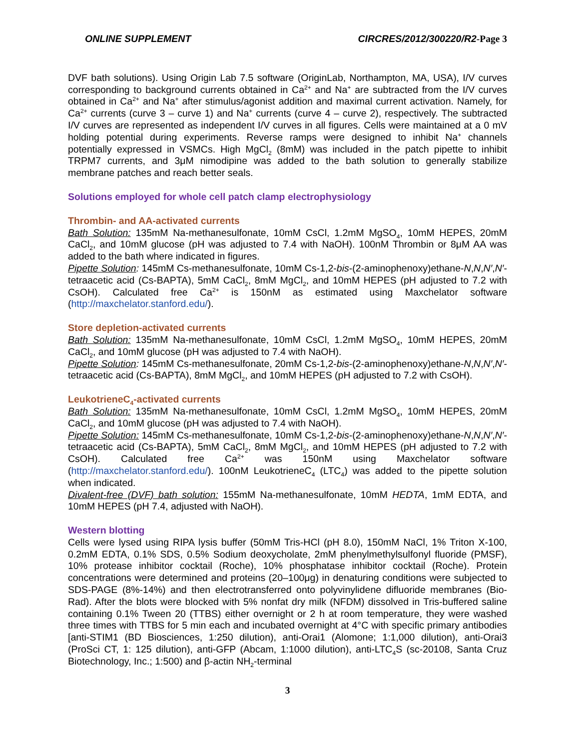ONLINE SUPPLEMENT CIRCRES/2012/300220/R2-Page 3
DVF bath solutions). Using Origin Lab 7.5 software (OriginLab, Northampton, MA, USA), I/V curves corresponding to background currents obtained in Ca<sup>2+</sup> and Na<sup>+</sup> are subtracted from the I/V curves obtained in Ca<sup>2+</sup> and Na<sup>+</sup> after stimulus/agonist addition and maximal current activation. Namely, for Ca<sup>2+</sup> currents (curve 3 – curve 1) and Na<sup>+</sup> currents (curve 4 – curve 2), respectively. The subtracted I/V curves are represented as independent I/V curves in all figures. Cells were maintained at a 0 mV holding potential during experiments. Reverse ramps were designed to inhibit Na<sup>+</sup> channels potentially expressed in VSMCs. High MgCl<sub>2</sub> (8mM) was included in the patch pipette to inhibit TRPM7 currents, and 3μM nimodipine was added to the bath solution to generally stabilize membrane patches and reach better seals.
Solutions employed for whole cell patch clamp electrophysiology
Thrombin- and AA-activated currents
Bath Solution: 135mM Na-methanesulfonate, 10mM CsCl, 1.2mM MgSO<sub>4</sub>, 10mM HEPES, 20mM CaCl<sub>2</sub>, and 10mM glucose (pH was adjusted to 7.4 with NaOH). 100nM Thrombin or 8μM AA was added to the bath where indicated in figures.
Pipette Solution: 145mM Cs-methanesulfonate, 10mM Cs-1,2-bis-(2-aminophenoxy)ethane-N,N,N′,N′-tetraacetic acid (Cs-BAPTA), 5mM CaCl<sub>2</sub>, 8mM MgCl<sub>2</sub>, and 10mM HEPES (pH adjusted to 7.2 with CsOH). Calculated free Ca<sup>2+</sup> is 150nM as estimated using Maxchelator software (http://maxchelator.stanford.edu/).
Store depletion-activated currents
Bath Solution: 135mM Na-methanesulfonate, 10mM CsCl, 1.2mM MgSO<sub>4</sub>, 10mM HEPES, 20mM CaCl<sub>2</sub>, and 10mM glucose (pH was adjusted to 7.4 with NaOH).
Pipette Solution: 145mM Cs-methanesulfonate, 20mM Cs-1,2-bis-(2-aminophenoxy)ethane-N,N,N′,N′-tetraacetic acid (Cs-BAPTA), 8mM MgCl<sub>2</sub>, and 10mM HEPES (pH adjusted to 7.2 with CsOH).
LeukotrieneC<sub>4</sub>-activated currents
Bath Solution: 135mM Na-methanesulfonate, 10mM CsCl, 1.2mM MgSO<sub>4</sub>, 10mM HEPES, 20mM CaCl<sub>2</sub>, and 10mM glucose (pH was adjusted to 7.4 with NaOH).
Pipette Solution: 145mM Cs-methanesulfonate, 10mM Cs-1,2-bis-(2-aminophenoxy)ethane-N,N,N′,N′-tetraacetic acid (Cs-BAPTA), 5mM CaCl<sub>2</sub>, 8mM MgCl<sub>2</sub>, and 10mM HEPES (pH adjusted to 7.2 with CsOH). Calculated free Ca<sup>2+</sup> was 150nM using Maxchelator software (http://maxchelator.stanford.edu/). 100nM LeukotrieneC<sub>4</sub> (LTC<sub>4</sub>) was added to the pipette solution when indicated.
Divalent-free (DVF) bath solution: 155mM Na-methanesulfonate, 10mM HEDTA, 1mM EDTA, and 10mM HEPES (pH 7.4, adjusted with NaOH).
Western blotting
Cells were lysed using RIPA lysis buffer (50mM Tris-HCl (pH 8.0), 150mM NaCl, 1% Triton X-100, 0.2mM EDTA, 0.1% SDS, 0.5% Sodium deoxycholate, 2mM phenylmethylsulfonyl fluoride (PMSF), 10% protease inhibitor cocktail (Roche), 10% phosphatase inhibitor cocktail (Roche). Protein concentrations were determined and proteins (20–100μg) in denaturing conditions were subjected to SDS-PAGE (8%-14%) and then electrotransferred onto polyvinylidene difluoride membranes (Bio-Rad). After the blots were blocked with 5% nonfat dry milk (NFDM) dissolved in Tris-buffered saline containing 0.1% Tween 20 (TTBS) either overnight or 2 h at room temperature, they were washed three times with TTBS for 5 min each and incubated overnight at 4°C with specific primary antibodies [anti-STIM1 (BD Biosciences, 1:250 dilution), anti-Orai1 (Alomone; 1:1,000 dilution), anti-Orai3 (ProSci CT, 1: 125 dilution), anti-GFP (Abcam, 1:1000 dilution), anti-LTC<sub>4</sub>S (sc-20108, Santa Cruz Biotechnology, Inc.; 1:500) and β-actin NH<sub>2</sub>-terminal
3